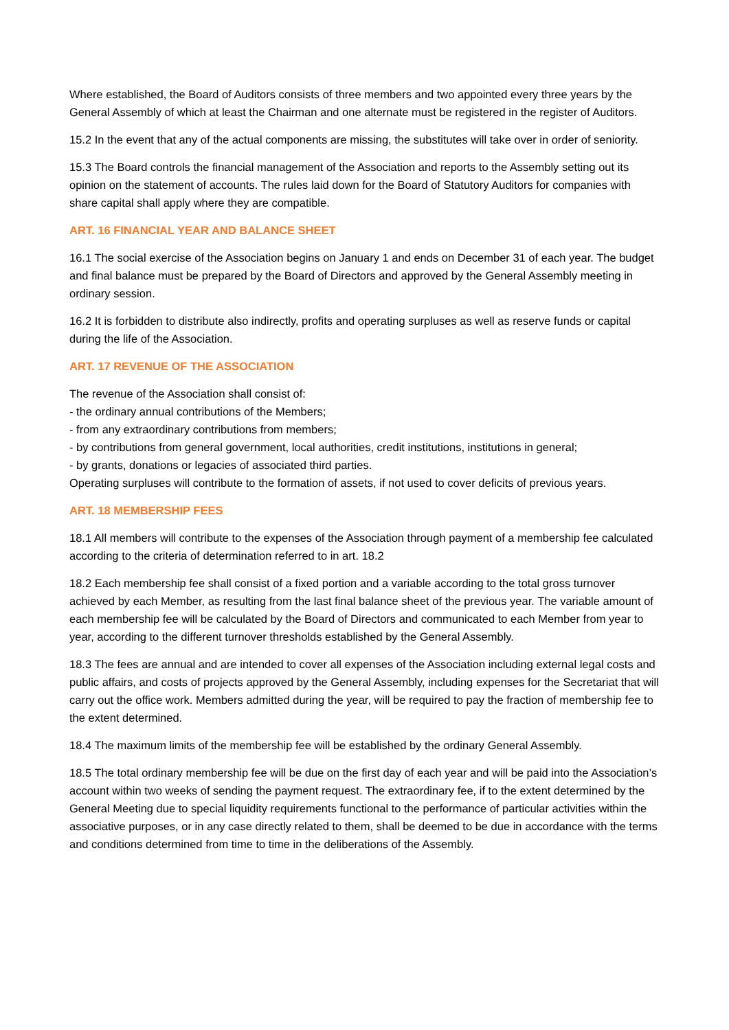Where established, the Board of Auditors consists of three members and two appointed every three years by the General Assembly of which at least the Chairman and one alternate must be registered in the register of Auditors.
15.2 In the event that any of the actual components are missing, the substitutes will take over in order of seniority.
15.3 The Board controls the financial management of the Association and reports to the Assembly setting out its opinion on the statement of accounts. The rules laid down for the Board of Statutory Auditors for companies with share capital shall apply where they are compatible.
ART. 16 FINANCIAL YEAR AND BALANCE SHEET
16.1 The social exercise of the Association begins on January 1 and ends on December 31 of each year. The budget and final balance must be prepared by the Board of Directors and approved by the General Assembly meeting in ordinary session.
16.2 It is forbidden to distribute also indirectly, profits and operating surpluses as well as reserve funds or capital during the life of the Association.
ART. 17 REVENUE OF THE ASSOCIATION
The revenue of the Association shall consist of:
- the ordinary annual contributions of the Members;
- from any extraordinary contributions from members;
- by contributions from general government, local authorities, credit institutions, institutions in general;
- by grants, donations or legacies of associated third parties.
Operating surpluses will contribute to the formation of assets, if not used to cover deficits of previous years.
ART. 18 MEMBERSHIP FEES
18.1 All members will contribute to the expenses of the Association through payment of a membership fee calculated according to the criteria of determination referred to in art. 18.2
18.2 Each membership fee shall consist of a fixed portion and a variable according to the total gross turnover achieved by each Member, as resulting from the last final balance sheet of the previous year. The variable amount of each membership fee will be calculated by the Board of Directors and communicated to each Member from year to year, according to the different turnover thresholds established by the General Assembly.
18.3 The fees are annual and are intended to cover all expenses of the Association including external legal costs and public affairs, and costs of projects approved by the General Assembly, including expenses for the Secretariat that will carry out the office work. Members admitted during the year, will be required to pay the fraction of membership fee to the extent determined.
18.4 The maximum limits of the membership fee will be established by the ordinary General Assembly.
18.5 The total ordinary membership fee will be due on the first day of each year and will be paid into the Association’s account within two weeks of sending the payment request. The extraordinary fee, if to the extent determined by the General Meeting due to special liquidity requirements functional to the performance of particular activities within the associative purposes, or in any case directly related to them, shall be deemed to be due in accordance with the terms and conditions determined from time to time in the deliberations of the Assembly.